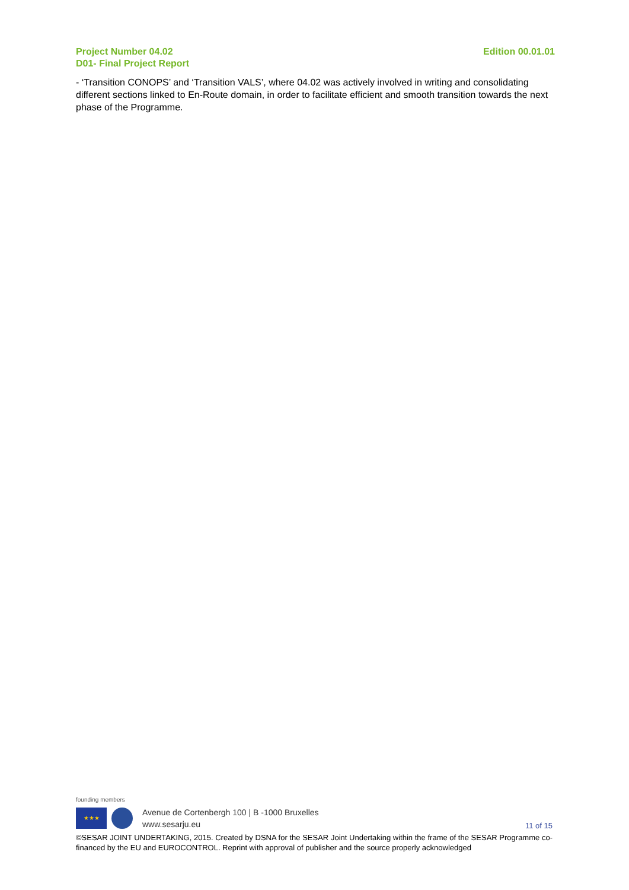Edition 00.01.01 Project Number 04.02
D01- Final Project Report
- ‘Transition CONOPS’ and ‘Transition VALS’, where 04.02 was actively involved in writing and consolidating different sections linked to En-Route domain, in order to facilitate efficient and smooth transition towards the next phase of the Programme.
founding members
★★★
Avenue de Cortenbergh 100 | B -1000 Bruxelles
www.sesarju.eu
11 of 15
©SESAR JOINT UNDERTAKING, 2015. Created by DSNA for the SESAR Joint Undertaking within the frame of the SESAR Programme co-financed by the EU and EUROCONTROL. Reprint with approval of publisher and the source properly acknowledged